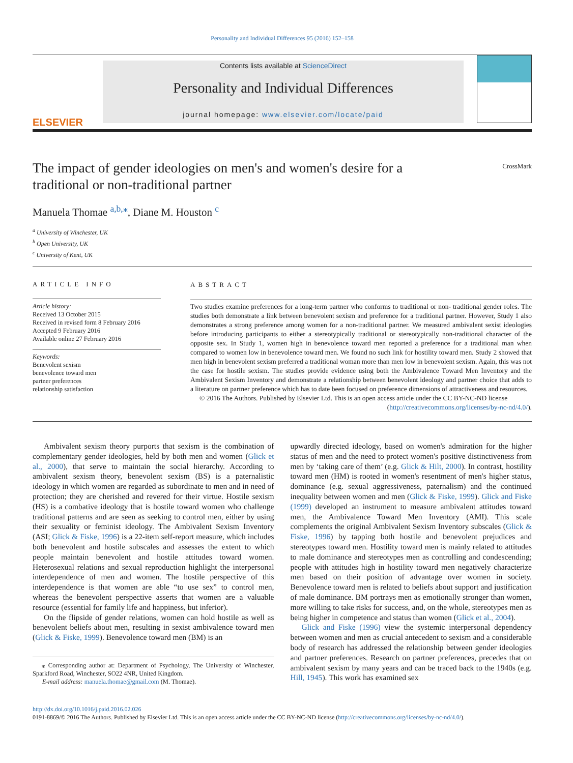Personality and Individual Differences 95 (2016) 152–158
ELSEVIER
Contents lists available at ScienceDirect
Personality and Individual Differences
journal homepage: www.elsevier.com/locate/paid
The impact of gender ideologies on men's and women's desire for a traditional or non-traditional partner
CrossMark
Manuela Thomae <sup>a,b,</sup><sup>⁎</sup>, Diane M. Houston <sup>c</sup>
<sup>a</sup> University of Winchester, UK
<sup>b</sup> Open University, UK
<sup>c</sup> University of Kent, UK
ARTICLE INFO
Article history:
Received 13 October 2015
Received in revised form 8 February 2016
Accepted 9 February 2016
Available online 27 February 2016
Keywords:
Benevolent sexism
benevolence toward men
partner preferences
relationship satisfaction
ABSTRACT
Two studies examine preferences for a long-term partner who conforms to traditional or non- traditional gender roles. The studies both demonstrate a link between benevolent sexism and preference for a traditional partner. However, Study 1 also demonstrates a strong preference among women for a non-traditional partner. We measured ambivalent sexist ideologies before introducing participants to either a stereotypically traditional or stereotypically non-traditional character of the opposite sex. In Study 1, women high in benevolence toward men reported a preference for a traditional man when compared to women low in benevolence toward men. We found no such link for hostility toward men. Study 2 showed that men high in benevolent sexism preferred a traditional woman more than men low in benevolent sexism. Again, this was not the case for hostile sexism. The studies provide evidence using both the Ambivalence Toward Men Inventory and the Ambivalent Sexism Inventory and demonstrate a relationship between benevolent ideology and partner choice that adds to a literature on partner preference which has to date been focused on preference dimensions of attractiveness and resources.
© 2016 The Authors. Published by Elsevier Ltd. This is an open access article under the CC BY-NC-ND license
(http://creativecommons.org/licenses/by-nc-nd/4.0/).
Ambivalent sexism theory purports that sexism is the combination of complementary gender ideologies, held by both men and women (Glick et al., 2000), that serve to maintain the social hierarchy. According to ambivalent sexism theory, benevolent sexism (BS) is a paternalistic ideology in which women are regarded as subordinate to men and in need of protection; they are cherished and revered for their virtue. Hostile sexism (HS) is a combative ideology that is hostile toward women who challenge traditional patterns and are seen as seeking to control men, either by using their sexuality or feminist ideology. The Ambivalent Sexism Inventory (ASI; Glick & Fiske, 1996) is a 22-item self-report measure, which includes both benevolent and hostile subscales and assesses the extent to which people maintain benevolent and hostile attitudes toward women. Heterosexual relations and sexual reproduction highlight the interpersonal interdependence of men and women. The hostile perspective of this interdependence is that women are able “to use sex” to control men, whereas the benevolent perspective asserts that women are a valuable resource (essential for family life and happiness, but inferior).
On the flipside of gender relations, women can hold hostile as well as benevolent beliefs about men, resulting in sexist ambivalence toward men (Glick & Fiske, 1999). Benevolence toward men (BM) is an
⁎ Corresponding author at: Department of Psychology, The University of Winchester, Sparkford Road, Winchester, SO22 4NR, United Kingdom.
E-mail address: manuela.thomae@gmail.com (M. Thomae).
upwardly directed ideology, based on women's admiration for the higher status of men and the need to protect women's positive distinctiveness from men by ‘taking care of them’ (e.g. Glick & Hilt, 2000). In contrast, hostility toward men (HM) is rooted in women's resentment of men's higher status, dominance (e.g. sexual aggressiveness, paternalism) and the continued inequality between women and men (Glick & Fiske, 1999). Glick and Fiske (1999) developed an instrument to measure ambivalent attitudes toward men, the Ambivalence Toward Men Inventory (AMI). This scale complements the original Ambivalent Sexism Inventory subscales (Glick & Fiske, 1996) by tapping both hostile and benevolent prejudices and stereotypes toward men. Hostility toward men is mainly related to attitudes to male dominance and stereotypes men as controlling and condescending; people with attitudes high in hostility toward men negatively characterize men based on their position of advantage over women in society. Benevolence toward men is related to beliefs about support and justification of male dominance. BM portrays men as emotionally stronger than women, more willing to take risks for success, and, on the whole, stereotypes men as being higher in competence and status than women (Glick et al., 2004).
Glick and Fiske (1996) view the systemic interpersonal dependency between women and men as crucial antecedent to sexism and a considerable body of research has addressed the relationship between gender ideologies and partner preferences. Research on partner preferences, precedes that on ambivalent sexism by many years and can be traced back to the 1940s (e.g. Hill, 1945). This work has examined sex
http://dx.doi.org/10.1016/j.paid.2016.02.026
0191-8869/© 2016 The Authors. Published by Elsevier Ltd. This is an open access article under the CC BY-NC-ND license (http://creativecommons.org/licenses/by-nc-nd/4.0/).